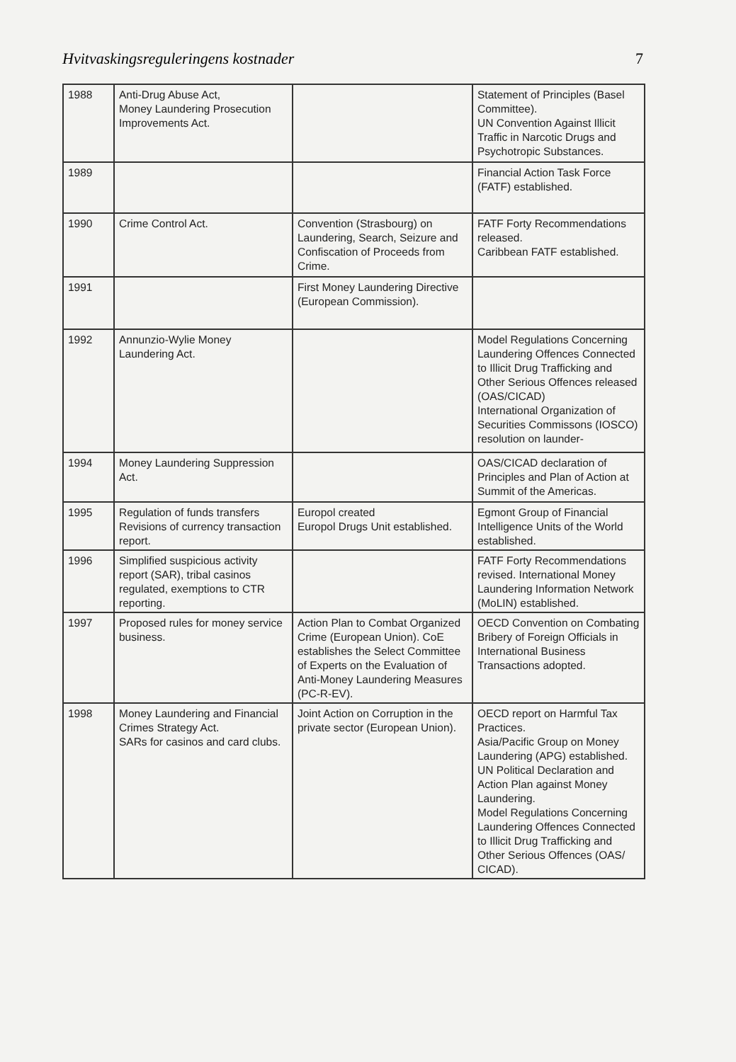Hvitvaskingsreguleringens kostnader 7
| 1988 | Anti-Drug Abuse Act, Money Laundering Prosecution Improvements Act. | | Statement of Principles (Basel Committee). UN Convention Against Illicit Traffic in Narcotic Drugs and Psychotropic Substances. |
| 1989 | | | Financial Action Task Force (FATF) established. |
| 1990 | Crime Control Act. | Convention (Strasbourg) on Laundering, Search, Seizure and Confiscation of Proceeds from Crime. | FATF Forty Recommendations released. Caribbean FATF established. |
| 1991 | | First Money Laundering Directive (European Commission). | |
| 1992 | Annunzio-Wylie Money Laundering Act. | | Model Regulations Concerning Laundering Offences Connected to Illicit Drug Trafficking and Other Serious Offences released (OAS/CICAD) International Organization of Securities Commissons (IOSCO) resolution on launder- |
| 1994 | Money Laundering Suppression Act. | | OAS/CICAD declaration of Principles and Plan of Action at Summit of the Americas. |
| 1995 | Regulation of funds transfers Revisions of currency transaction report. | Europol created Europol Drugs Unit established. | Egmont Group of Financial Intelligence Units of the World established. |
| 1996 | Simplified suspicious activity report (SAR), tribal casinos regulated, exemptions to CTR reporting. | | FATF Forty Recommendations revised. International Money Laundering Information Network (MoLIN) established. |
| 1997 | Proposed rules for money service business. | Action Plan to Combat Organized Crime (European Union). CoE establishes the Select Committee of Experts on the Evaluation of Anti-Money Laundering Measures (PC-R-EV). | OECD Convention on Combating Bribery of Foreign Officials in International Business Transactions adopted. |
| 1998 | Money Laundering and Financial Crimes Strategy Act. SARs for casinos and card clubs. | Joint Action on Corruption in the private sector (European Union). | OECD report on Harmful Tax Practices. Asia/Pacific Group on Money Laundering (APG) established. UN Political Declaration and Action Plan against Money Laundering. Model Regulations Concerning Laundering Offences Connected to Illicit Drug Trafficking and Other Serious Offences (OAS/ CICAD). |